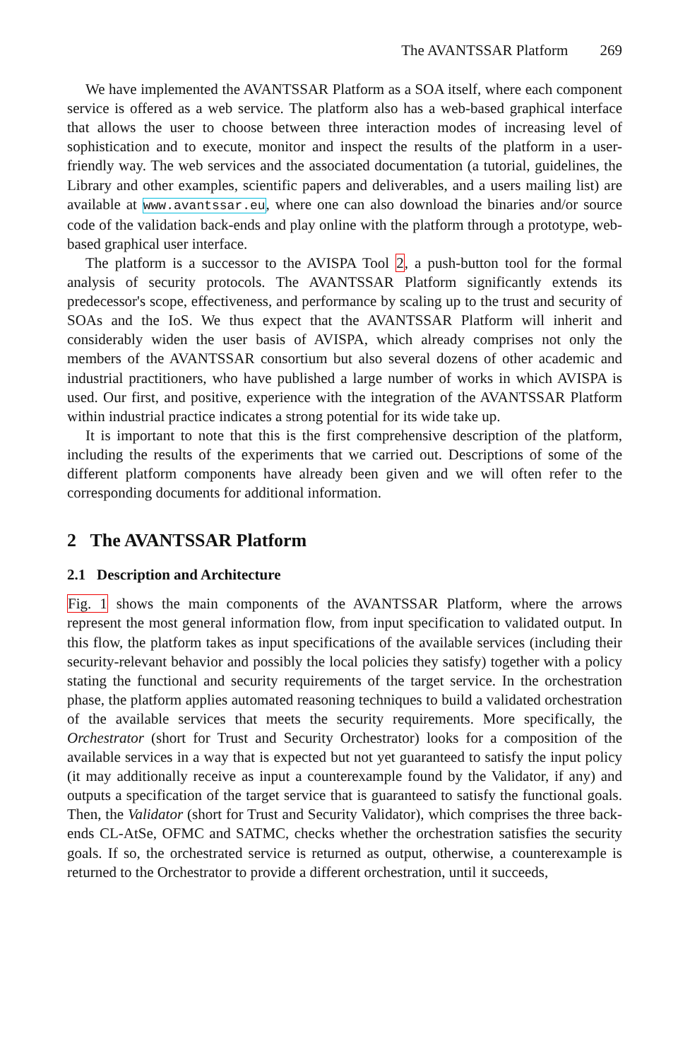The AVANTSSAR Platform 269
We have implemented the AVANTSSAR Platform as a SOA itself, where each component service is offered as a web service. The platform also has a web-based graphical interface that allows the user to choose between three interaction modes of increasing level of sophistication and to execute, monitor and inspect the results of the platform in a user-friendly way. The web services and the associated documentation (a tutorial, guidelines, the Library and other examples, scientific papers and deliverables, and a users mailing list) are available at www.avantssar.eu, where one can also download the binaries and/or source code of the validation back-ends and play online with the platform through a prototype, web-based graphical user interface.
The platform is a successor to the AVISPA Tool 2, a push-button tool for the formal analysis of security protocols. The AVANTSSAR Platform significantly extends its predecessor's scope, effectiveness, and performance by scaling up to the trust and security of SOAs and the IoS. We thus expect that the AVANTSSAR Platform will inherit and considerably widen the user basis of AVISPA, which already comprises not only the members of the AVANTSSAR consortium but also several dozens of other academic and industrial practitioners, who have published a large number of works in which AVISPA is used. Our first, and positive, experience with the integration of the AVANTSSAR Platform within industrial practice indicates a strong potential for its wide take up.
It is important to note that this is the first comprehensive description of the platform, including the results of the experiments that we carried out. Descriptions of some of the different platform components have already been given and we will often refer to the corresponding documents for additional information.
2 The AVANTSSAR Platform
2.1 Description and Architecture
Fig. 1 shows the main components of the AVANTSSAR Platform, where the arrows represent the most general information flow, from input specification to validated output. In this flow, the platform takes as input specifications of the available services (including their security-relevant behavior and possibly the local policies they satisfy) together with a policy stating the functional and security requirements of the target service. In the orchestration phase, the platform applies automated reasoning techniques to build a validated orchestration of the available services that meets the security requirements. More specifically, the Orchestrator (short for Trust and Security Orchestrator) looks for a composition of the available services in a way that is expected but not yet guaranteed to satisfy the input policy (it may additionally receive as input a counterexample found by the Validator, if any) and outputs a specification of the target service that is guaranteed to satisfy the functional goals. Then, the Validator (short for Trust and Security Validator), which comprises the three back-ends CL-AtSe, OFMC and SATMC, checks whether the orchestration satisfies the security goals. If so, the orchestrated service is returned as output, otherwise, a counterexample is returned to the Orchestrator to provide a different orchestration, until it succeeds,